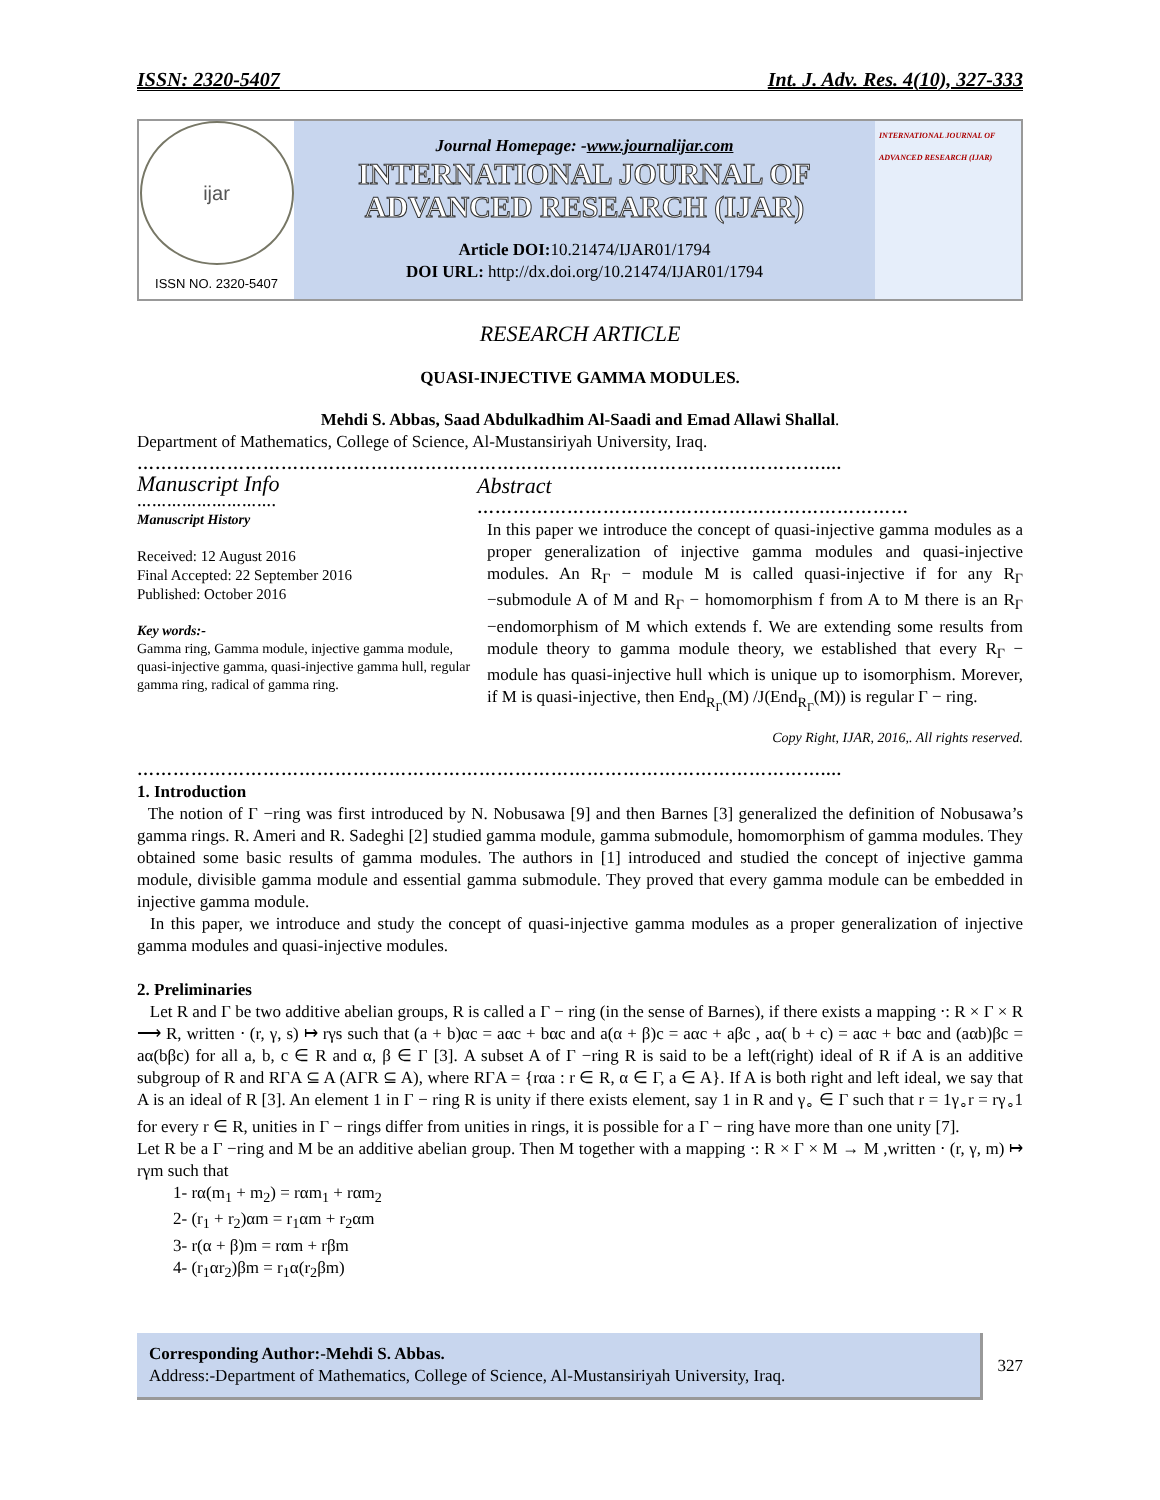ISSN: 2320-5407 Int. J. Adv. Res. 4(10), 327-333
ijar
ISSN NO. 2320-5407
Journal Homepage: -www.journalijar.com
INTERNATIONAL JOURNAL OF
ADVANCED RESEARCH (IJAR)
Article DOI: 10.21474/IJAR01/1794
DOI URL: http://dx.doi.org/10.21474/IJAR01/1794
INTERNATIONAL JOURNAL OF ADVANCED RESEARCH (IJAR)
RESEARCH ARTICLE
QUASI-INJECTIVE GAMMA MODULES.
Mehdi S. Abbas, Saad Abdulkadhim Al-Saadi and Emad Allawi Shallal.
Department of Mathematics, College of Science, Al-Mustansiriyah University, Iraq.
……………………………………………………………………………………………………....
Manuscript Info
……………………….
Manuscript History
Received: 12 August 2016
Final Accepted: 22 September 2016
Published: October 2016
Key words:-
Gamma ring, Gamma module, injective gamma module, quasi-injective gamma, quasi-injective gamma hull, regular gamma ring, radical of gamma ring.
Abstract
………………………………………………………………
In this paper we introduce the concept of quasi-injective gamma modules as a proper generalization of injective gamma modules and quasi-injective modules. An R<sub>Γ</sub> − module M is called quasi-injective if for any R<sub>Γ</sub> −submodule A of M and R<sub>Γ</sub> − homomorphism f from A to M there is an R<sub>Γ</sub> −endomorphism of M which extends f. We are extending some results from module theory to gamma module theory, we established that every R<sub>Γ</sub> − module has quasi-injective hull which is unique up to isomorphism. Morever, if M is quasi-injective, then End<sub>R<sub>Γ</sub></sub>(M) /J(End<sub>R<sub>Γ</sub></sub>(M)) is regular Γ − ring.
Copy Right, IJAR, 2016,. All rights reserved.
……………………………………………………………………………………………………....
1. Introduction
The notion of Γ −ring was first introduced by N. Nobusawa [9] and then Barnes [3] generalized the definition of Nobusawa’s gamma rings. R. Ameri and R. Sadeghi [2] studied gamma module, gamma submodule, homomorphism of gamma modules. They obtained some basic results of gamma modules. The authors in [1] introduced and studied the concept of injective gamma module, divisible gamma module and essential gamma submodule. They proved that every gamma module can be embedded in injective gamma module.
In this paper, we introduce and study the concept of quasi-injective gamma modules as a proper generalization of injective gamma modules and quasi-injective modules.
2. Preliminaries
Let R and Γ be two additive abelian groups, R is called a Γ − ring (in the sense of Barnes), if there exists a mapping ⋅: R × Γ × R ⟶ R, written ⋅ (r, γ, s) ↦ rγs such that (a + b)αc = aαc + bαc and a(α + β)c = aαc + aβc , aα( b + c) = aαc + bαc and (aαb)βc = aα(bβc) for all a, b, c ∈ R and α, β ∈ Γ [3]. A subset A of Γ −ring R is said to be a left(right) ideal of R if A is an additive subgroup of R and RΓA ⊆ A (AΓR ⊆ A), where RΓA = {rαa : r ∈ R, α ∈ Γ, a ∈ A}. If A is both right and left ideal, we say that A is an ideal of R [3]. An element 1 in Γ − ring R is unity if there exists element, say 1 in R and γ<sub>∘</sub> ∈ Γ such that r = 1γ<sub>∘</sub>r = rγ<sub>∘</sub>1 for every r ∈ R, unities in Γ − rings differ from unities in rings, it is possible for a Γ − ring have more than one unity [7].
Let R be a Γ −ring and M be an additive abelian group. Then M together with a mapping ⋅: R × Γ × M → M ,written ⋅ (r, γ, m) ↦ rγm such that
1- rα(m<sub>1</sub> + m<sub>2</sub>) = rαm<sub>1</sub> + rαm<sub>2</sub>
2- (r<sub>1</sub> + r<sub>2</sub>)αm = r<sub>1</sub>αm + r<sub>2</sub>αm
3- r(α + β)m = rαm + rβm
4- (r<sub>1</sub>αr<sub>2</sub>)βm = r<sub>1</sub>α(r<sub>2</sub>βm)
Corresponding Author:-Mehdi S. Abbas.
Address:-Department of Mathematics, College of Science, Al-Mustansiriyah University, Iraq.
327